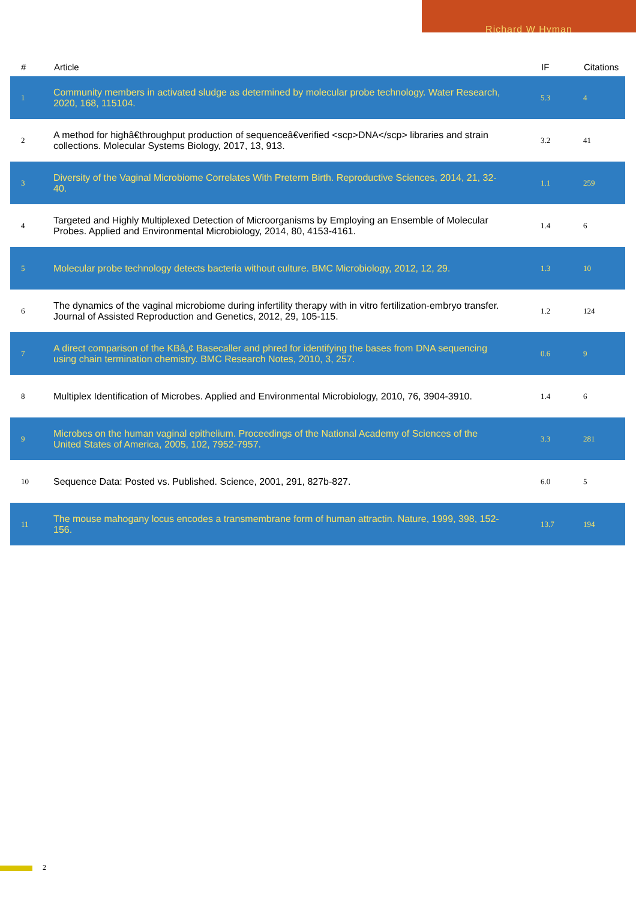Richard W Hyman
| # | Article | IF | Citations |
| --- | --- | --- | --- |
| 1 | Community members in activated sludge as determined by molecular probe technology. Water Research, 2020, 168, 115104. | 5.3 | 4 |
| 2 | A method for highâ€throughput production of sequenceâ€verified <scp>DNA</scp> libraries and strain collections. Molecular Systems Biology, 2017, 13, 913. | 3.2 | 41 |
| 3 | Diversity of the Vaginal Microbiome Correlates With Preterm Birth. Reproductive Sciences, 2014, 21, 32-40. | 1.1 | 259 |
| 4 | Targeted and Highly Multiplexed Detection of Microorganisms by Employing an Ensemble of Molecular Probes. Applied and Environmental Microbiology, 2014, 80, 4153-4161. | 1.4 | 6 |
| 5 | Molecular probe technology detects bacteria without culture. BMC Microbiology, 2012, 12, 29. | 1.3 | 10 |
| 6 | The dynamics of the vaginal microbiome during infertility therapy with in vitro fertilization-embryo transfer. Journal of Assisted Reproduction and Genetics, 2012, 29, 105-115. | 1.2 | 124 |
| 7 | A direct comparison of the KBâ„¢ Basecaller and phred for identifying the bases from DNA sequencing using chain termination chemistry. BMC Research Notes, 2010, 3, 257. | 0.6 | 9 |
| 8 | Multiplex Identification of Microbes. Applied and Environmental Microbiology, 2010, 76, 3904-3910. | 1.4 | 6 |
| 9 | Microbes on the human vaginal epithelium. Proceedings of the National Academy of Sciences of the United States of America, 2005, 102, 7952-7957. | 3.3 | 281 |
| 10 | Sequence Data: Posted vs. Published. Science, 2001, 291, 827b-827. | 6.0 | 5 |
| 11 | The mouse mahogany locus encodes a transmembrane form of human attractin. Nature, 1999, 398, 152-156. | 13.7 | 194 |
2